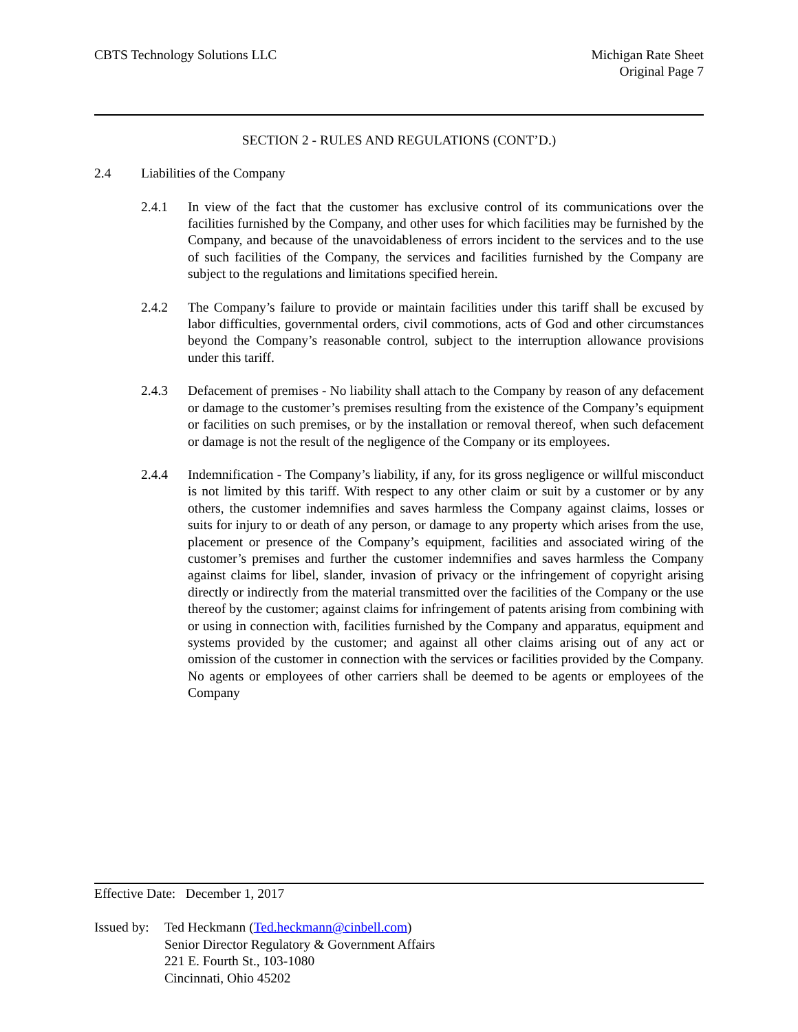CBTS Technology Solutions LLC Michigan Rate Sheet
Original Page 7
SECTION 2 - RULES AND REGULATIONS (CONT’D.)
2.4 Liabilities of the Company
2.4.1 In view of the fact that the customer has exclusive control of its communications over the facilities furnished by the Company, and other uses for which facilities may be furnished by the Company, and because of the unavoidableness of errors incident to the services and to the use of such facilities of the Company, the services and facilities furnished by the Company are subject to the regulations and limitations specified herein.
2.4.2 The Company’s failure to provide or maintain facilities under this tariff shall be excused by labor difficulties, governmental orders, civil commotions, acts of God and other circumstances beyond the Company’s reasonable control, subject to the interruption allowance provisions under this tariff.
2.4.3 Defacement of premises - No liability shall attach to the Company by reason of any defacement or damage to the customer’s premises resulting from the existence of the Company’s equipment or facilities on such premises, or by the installation or removal thereof, when such defacement or damage is not the result of the negligence of the Company or its employees.
2.4.4 Indemnification - The Company’s liability, if any, for its gross negligence or willful misconduct is not limited by this tariff. With respect to any other claim or suit by a customer or by any others, the customer indemnifies and saves harmless the Company against claims, losses or suits for injury to or death of any person, or damage to any property which arises from the use, placement or presence of the Company’s equipment, facilities and associated wiring of the customer’s premises and further the customer indemnifies and saves harmless the Company against claims for libel, slander, invasion of privacy or the infringement of copyright arising directly or indirectly from the material transmitted over the facilities of the Company or the use thereof by the customer; against claims for infringement of patents arising from combining with or using in connection with, facilities furnished by the Company and apparatus, equipment and systems provided by the customer; and against all other claims arising out of any act or omission of the customer in connection with the services or facilities provided by the Company. No agents or employees of other carriers shall be deemed to be agents or employees of the Company
Effective Date: December 1, 2017
Issued by:
Ted Heckmann (Ted.heckmann@cinbell.com)
Senior Director Regulatory & Government Affairs
221 E. Fourth St., 103-1080
Cincinnati, Ohio 45202